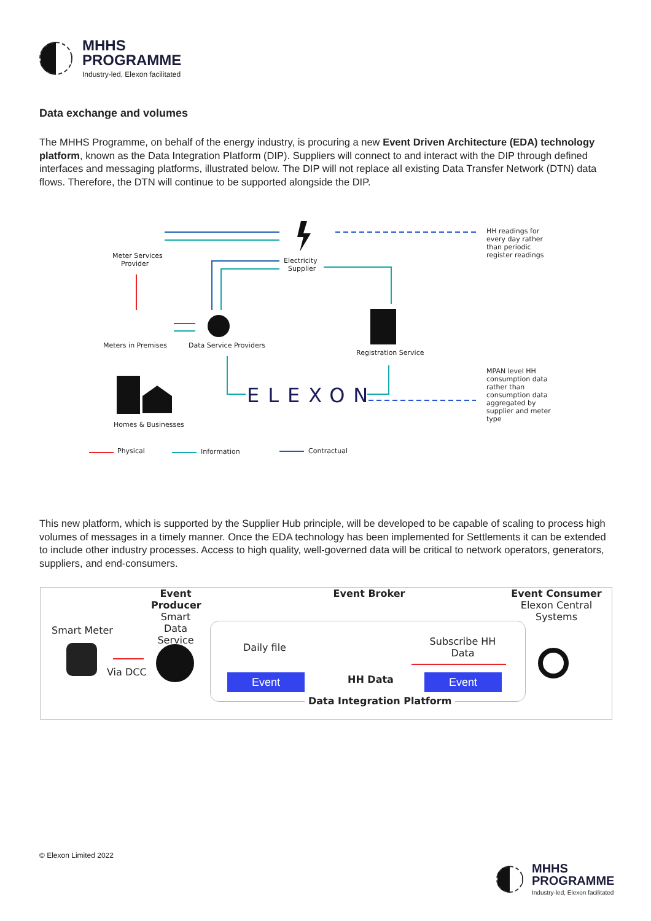MHHS
PROGRAMME
Industry-led, Elexon facilitated
Data exchange and volumes
The MHHS Programme, on behalf of the energy industry, is procuring a new Event Driven Architecture (EDA) technology platform, known as the Data Integration Platform (DIP). Suppliers will connect to and interact with the DIP through defined interfaces and messaging platforms, illustrated below. The DIP will not replace all existing Data Transfer Network (DTN) data flows. Therefore, the DTN will continue to be supported alongside the DIP.
ELEXON
Meter Services
Provider
Electricity
Supplier
HH readings for
every day rather
than periodic
register readings
Meters in Premises Data Service Providers
Registration Service
MPAN level HH
consumption data
rather than
consumption data
aggregated by
supplier and meter
type
Homes & Businesses
Physical Information Contractual
This new platform, which is supported by the Supplier Hub principle, will be developed to be capable of scaling to process high volumes of messages in a timely manner. Once the EDA technology has been implemented for Settlements it can be extended to include other industry processes. Access to high quality, well-governed data will be critical to network operators, generators, suppliers, and end-consumers.
Event Producer
Smart Data Service
Event Broker
Event Consumer
Elexon Central Systems
Smart Meter
Via DCC
Daily file
Subscribe HH Data
Event HH Data Event
Data Integration Platform
© Elexon Limited 2022
MHHS
PROGRAMME
Industry-led, Elexon facilitated